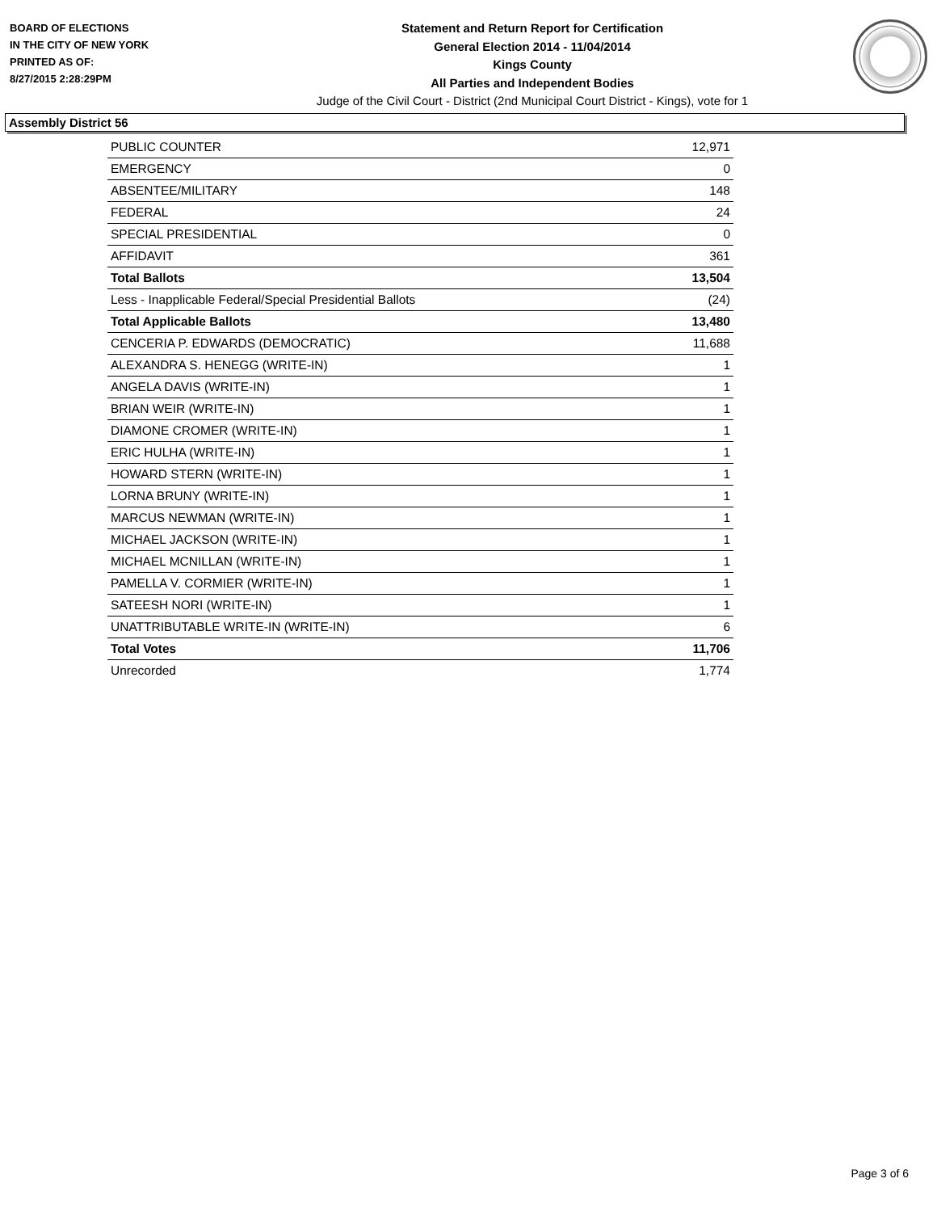BOARD OF ELECTIONS
IN THE CITY OF NEW YORK
PRINTED AS OF:
8/27/2015 2:28:29PM
Statement and Return Report for Certification
General Election 2014 - 11/04/2014
Kings County
All Parties and Independent Bodies
Judge of the Civil Court - District (2nd Municipal Court District - Kings), vote for 1
Assembly District 56
| PUBLIC COUNTER | 12,971 |
| EMERGENCY | 0 |
| ABSENTEE/MILITARY | 148 |
| FEDERAL | 24 |
| SPECIAL PRESIDENTIAL | 0 |
| AFFIDAVIT | 361 |
| Total Ballots | 13,504 |
| Less - Inapplicable Federal/Special Presidential Ballots | (24) |
| Total Applicable Ballots | 13,480 |
| CENCERIA P. EDWARDS (DEMOCRATIC) | 11,688 |
| ALEXANDRA S. HENEGG (WRITE-IN) | 1 |
| ANGELA DAVIS (WRITE-IN) | 1 |
| BRIAN WEIR (WRITE-IN) | 1 |
| DIAMONE CROMER (WRITE-IN) | 1 |
| ERIC HULHA (WRITE-IN) | 1 |
| HOWARD STERN (WRITE-IN) | 1 |
| LORNA BRUNY (WRITE-IN) | 1 |
| MARCUS NEWMAN (WRITE-IN) | 1 |
| MICHAEL JACKSON (WRITE-IN) | 1 |
| MICHAEL MCNILLAN (WRITE-IN) | 1 |
| PAMELLA V. CORMIER (WRITE-IN) | 1 |
| SATEESH NORI (WRITE-IN) | 1 |
| UNATTRIBUTABLE WRITE-IN (WRITE-IN) | 6 |
| Total Votes | 11,706 |
| Unrecorded | 1,774 |
Page 3 of 6